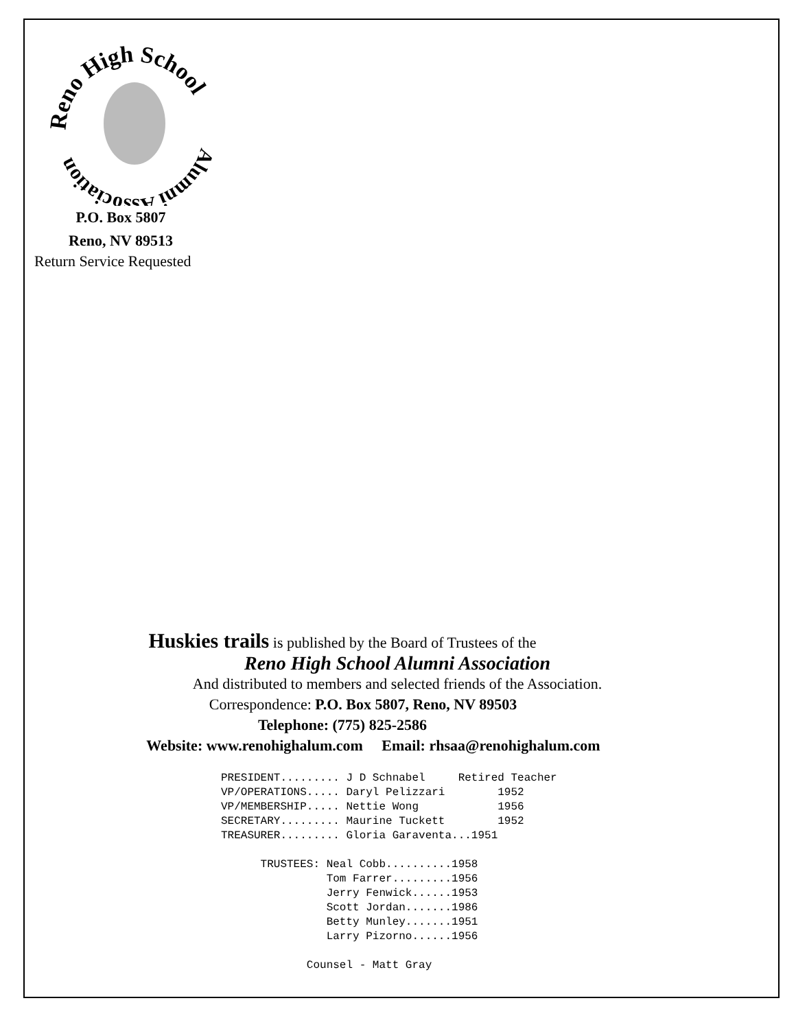Reno High School
Alumni Association
P.O. Box 5807
Reno, NV 89513
Return Service Requested
Huskies trails is published by the Board of Trustees of the
Reno High School Alumni Association
And distributed to members and selected friends of the Association.
Correspondence: P.O. Box 5807, Reno, NV 89503
Telephone: (775) 825-2586
Website: www.renohighalum.com Email: rhsaa@renohighalum.com
PRESIDENT......... J D Schnabel     Retired Teacher
VP/OPERATIONS..... Daryl Pelizzari        1952
VP/MEMBERSHIP..... Nettie Wong            1956
SECRETARY......... Maurine Tuckett        1952
TREASURER......... Gloria Garaventa...1951

      TRUSTEES: Neal Cobb..........1958
                Tom Farrer.........1956
                Jerry Fenwick......1953
                Scott Jordan.......1986
                Betty Munley.......1951
                Larry Pizorno......1956

             Counsel - Matt Gray